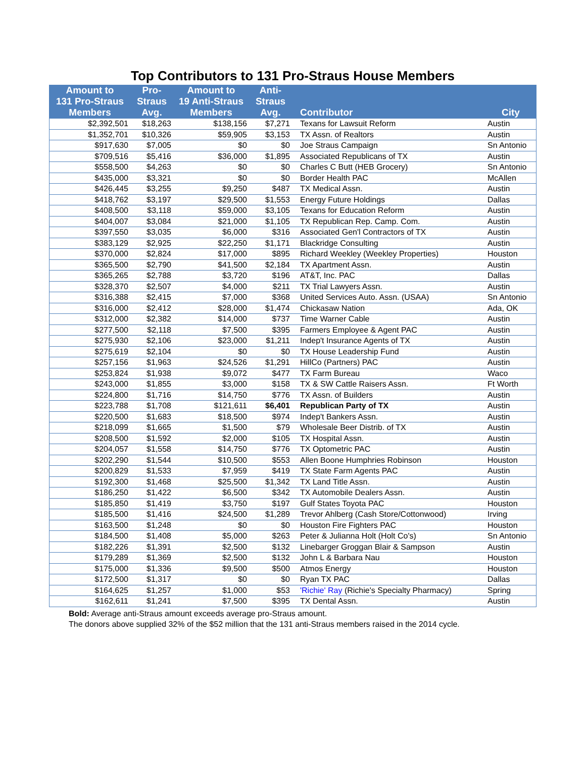Top Contributors to 131 Pro-Straus House Members
| Amount to 131 Pro-Straus Members | Pro- Straus Avg. | Amount to 19 Anti-Straus Members | Anti- Straus Avg. | Contributor | City |
| --- | --- | --- | --- | --- | --- |
| $2,392,501 | $18,263 | $138,156 | $7,271 | Texans for Lawsuit Reform | Austin |
| $1,352,701 | $10,326 | $59,905 | $3,153 | TX Assn. of Realtors | Austin |
| $917,630 | $7,005 | $0 | $0 | Joe Straus Campaign | Sn Antonio |
| $709,516 | $5,416 | $36,000 | $1,895 | Associated Republicans of TX | Austin |
| $558,500 | $4,263 | $0 | $0 | Charles C Butt (HEB Grocery) | Sn Antonio |
| $435,000 | $3,321 | $0 | $0 | Border Health PAC | McAllen |
| $426,445 | $3,255 | $9,250 | $487 | TX Medical Assn. | Austin |
| $418,762 | $3,197 | $29,500 | $1,553 | Energy Future Holdings | Dallas |
| $408,500 | $3,118 | $59,000 | $3,105 | Texans for Education Reform | Austin |
| $404,007 | $3,084 | $21,000 | $1,105 | TX Republican Rep. Camp. Com. | Austin |
| $397,550 | $3,035 | $6,000 | $316 | Associated Gen'l Contractors of TX | Austin |
| $383,129 | $2,925 | $22,250 | $1,171 | Blackridge Consulting | Austin |
| $370,000 | $2,824 | $17,000 | $895 | Richard Weekley (Weekley Properties) | Houston |
| $365,500 | $2,790 | $41,500 | $2,184 | TX Apartment Assn. | Austin |
| $365,265 | $2,788 | $3,720 | $196 | AT&T, Inc. PAC | Dallas |
| $328,370 | $2,507 | $4,000 | $211 | TX Trial Lawyers Assn. | Austin |
| $316,388 | $2,415 | $7,000 | $368 | United Services Auto. Assn. (USAA) | Sn Antonio |
| $316,000 | $2,412 | $28,000 | $1,474 | Chickasaw Nation | Ada, OK |
| $312,000 | $2,382 | $14,000 | $737 | Time Warner Cable | Austin |
| $277,500 | $2,118 | $7,500 | $395 | Farmers Employee & Agent PAC | Austin |
| $275,930 | $2,106 | $23,000 | $1,211 | Indep't Insurance Agents of TX | Austin |
| $275,619 | $2,104 | $0 | $0 | TX House Leadership Fund | Austin |
| $257,156 | $1,963 | $24,526 | $1,291 | HillCo (Partners) PAC | Austin |
| $253,824 | $1,938 | $9,072 | $477 | TX Farm Bureau | Waco |
| $243,000 | $1,855 | $3,000 | $158 | TX & SW Cattle Raisers Assn. | Ft Worth |
| $224,800 | $1,716 | $14,750 | $776 | TX Assn. of Builders | Austin |
| $223,788 | $1,708 | $121,611 | $6,401 | Republican Party of TX | Austin |
| $220,500 | $1,683 | $18,500 | $974 | Indep't Bankers Assn. | Austin |
| $218,099 | $1,665 | $1,500 | $79 | Wholesale Beer Distrib. of TX | Austin |
| $208,500 | $1,592 | $2,000 | $105 | TX Hospital Assn. | Austin |
| $204,057 | $1,558 | $14,750 | $776 | TX Optometric PAC | Austin |
| $202,290 | $1,544 | $10,500 | $553 | Allen Boone Humphries Robinson | Houston |
| $200,829 | $1,533 | $7,959 | $419 | TX State Farm Agents PAC | Austin |
| $192,300 | $1,468 | $25,500 | $1,342 | TX Land Title Assn. | Austin |
| $186,250 | $1,422 | $6,500 | $342 | TX Automobile Dealers Assn. | Austin |
| $185,850 | $1,419 | $3,750 | $197 | Gulf States Toyota PAC | Houston |
| $185,500 | $1,416 | $24,500 | $1,289 | Trevor Ahlberg (Cash Store/Cottonwood) | Irving |
| $163,500 | $1,248 | $0 | $0 | Houston Fire Fighters PAC | Houston |
| $184,500 | $1,408 | $5,000 | $263 | Peter & Julianna Holt (Holt Co's) | Sn Antonio |
| $182,226 | $1,391 | $2,500 | $132 | Linebarger Groggan Blair & Sampson | Austin |
| $179,289 | $1,369 | $2,500 | $132 | John L & Barbara Nau | Houston |
| $175,000 | $1,336 | $9,500 | $500 | Atmos Energy | Houston |
| $172,500 | $1,317 | $0 | $0 | Ryan TX PAC | Dallas |
| $164,625 | $1,257 | $1,000 | $53 | 'Richie' Ray (Richie's Specialty Pharmacy) | Spring |
| $162,611 | $1,241 | $7,500 | $395 | TX Dental Assn. | Austin |
Bold: Average anti-Straus amount exceeds average pro-Straus amount.
The donors above supplied 32% of the $52 million that the 131 anti-Straus members raised in the 2014 cycle.